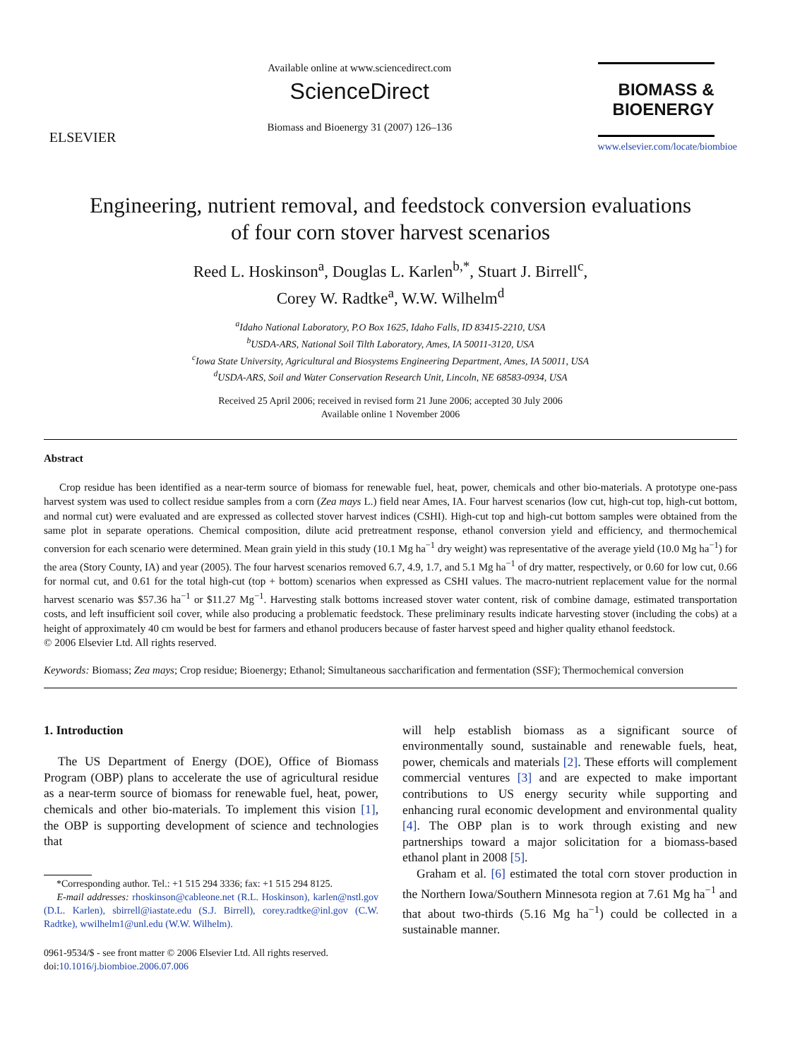ELSEVIER
Available online at www.sciencedirect.com
ScienceDirect
Biomass and Bioenergy 31 (2007) 126–136
BIOMASS &
BIOENERGY
www.elsevier.com/locate/biombioe
Engineering, nutrient removal, and feedstock conversion evaluations
of four corn stover harvest scenarios
Reed L. Hoskinson<sup>a</sup>, Douglas L. Karlen<sup>b,*</sup>, Stuart J. Birrell<sup>c</sup>,
Corey W. Radtke<sup>a</sup>, W.W. Wilhelm<sup>d</sup>
<sup>a</sup> Idaho National Laboratory, P.O Box 1625, Idaho Falls, ID 83415-2210, USA
<sup>b</sup> USDA-ARS, National Soil Tilth Laboratory, Ames, IA 50011-3120, USA
<sup>c</sup> Iowa State University, Agricultural and Biosystems Engineering Department, Ames, IA 50011, USA
<sup>d</sup> USDA-ARS, Soil and Water Conservation Research Unit, Lincoln, NE 68583-0934, USA
Received 25 April 2006; received in revised form 21 June 2006; accepted 30 July 2006
Available online 1 November 2006
Abstract
Crop residue has been identified as a near-term source of biomass for renewable fuel, heat, power, chemicals and other bio-materials. A prototype one-pass harvest system was used to collect residue samples from a corn (Zea mays L.) field near Ames, IA. Four harvest scenarios (low cut, high-cut top, high-cut bottom, and normal cut) were evaluated and are expressed as collected stover harvest indices (CSHI). High-cut top and high-cut bottom samples were obtained from the same plot in separate operations. Chemical composition, dilute acid pretreatment response, ethanol conversion yield and efficiency, and thermochemical conversion for each scenario were determined. Mean grain yield in this study (10.1 Mg ha<sup>−1</sup> dry weight) was representative of the average yield (10.0 Mg ha<sup>−1</sup>) for the area (Story County, IA) and year (2005). The four harvest scenarios removed 6.7, 4.9, 1.7, and 5.1 Mg ha<sup>−1</sup> of dry matter, respectively, or 0.60 for low cut, 0.66 for normal cut, and 0.61 for the total high-cut (top + bottom) scenarios when expressed as CSHI values. The macro-nutrient replacement value for the normal harvest scenario was $57.36 ha<sup>−1</sup> or $11.27 Mg<sup>−1</sup>. Harvesting stalk bottoms increased stover water content, risk of combine damage, estimated transportation costs, and left insufficient soil cover, while also producing a problematic feedstock. These preliminary results indicate harvesting stover (including the cobs) at a height of approximately 40 cm would be best for farmers and ethanol producers because of faster harvest speed and higher quality ethanol feedstock.
© 2006 Elsevier Ltd. All rights reserved.
Keywords: Biomass; Zea mays; Crop residue; Bioenergy; Ethanol; Simultaneous saccharification and fermentation (SSF); Thermochemical conversion
1. Introduction
The US Department of Energy (DOE), Office of Biomass Program (OBP) plans to accelerate the use of agricultural residue as a near-term source of biomass for renewable fuel, heat, power, chemicals and other bio-materials. To implement this vision [1], the OBP is supporting development of science and technologies that
*Corresponding author. Tel.: +1 515 294 3336; fax: +1 515 294 8125.
E-mail addresses: rhoskinson@cableone.net (R.L. Hoskinson), karlen@nstl.gov (D.L. Karlen), sbirrell@iastate.edu (S.J. Birrell), corey.radtke@inl.gov (C.W. Radtke), wwilhelm1@unl.edu (W.W. Wilhelm).
0961-9534/$ - see front matter © 2006 Elsevier Ltd. All rights reserved.
doi:10.1016/j.biombioe.2006.07.006
will help establish biomass as a significant source of environmentally sound, sustainable and renewable fuels, heat, power, chemicals and materials [2]. These efforts will complement commercial ventures [3] and are expected to make important contributions to US energy security while supporting and enhancing rural economic development and environmental quality [4]. The OBP plan is to work through existing and new partnerships toward a major solicitation for a biomass-based ethanol plant in 2008 [5].
Graham et al. [6] estimated the total corn stover production in the Northern Iowa/Southern Minnesota region at 7.61 Mg ha<sup>−1</sup> and that about two-thirds (5.16 Mg ha<sup>−1</sup>) could be collected in a sustainable manner.